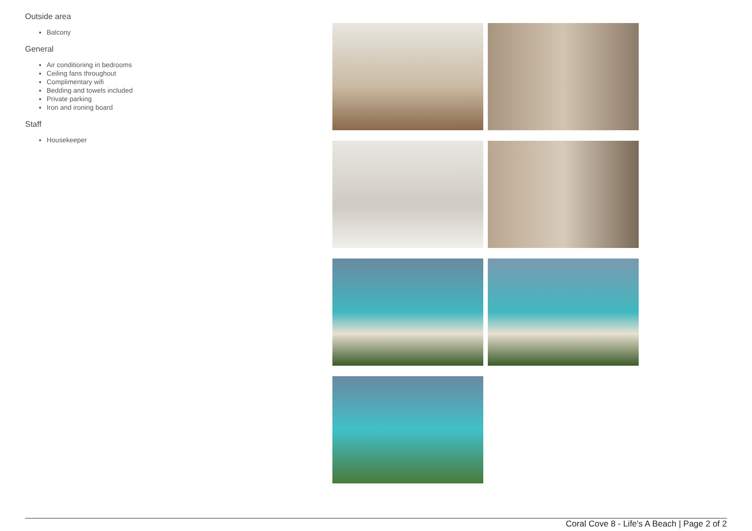Outside area
Balcony
General
Air conditioning in bedrooms
Ceiling fans throughout
Complimentary wifi
Bedding and towels included
Private parking
Iron and ironing board
Staff
Housekeeper
Coral Cove 8 - Life's A Beach | Page 2 of 2